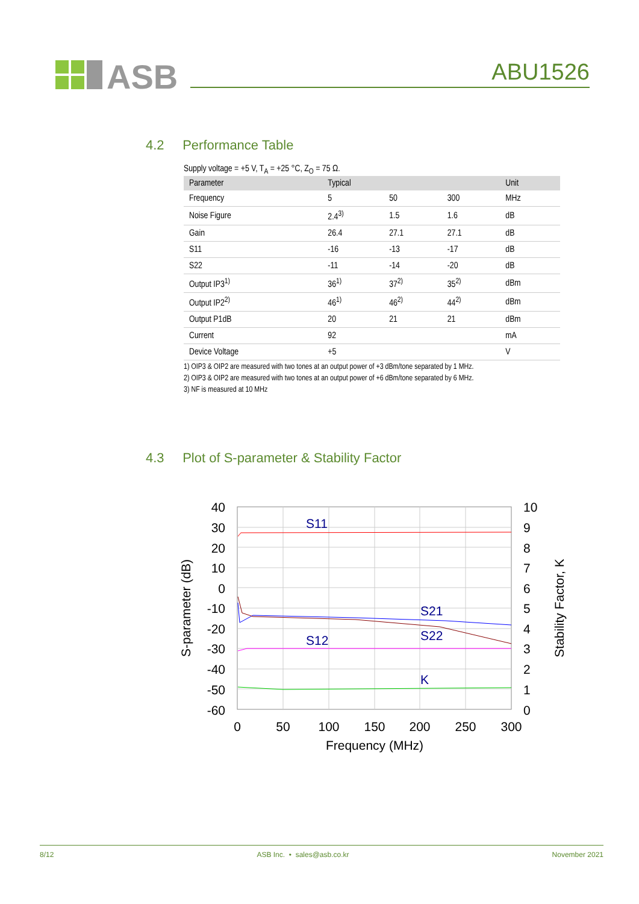ASB
ABU1526
4.2 Performance Table
Supply voltage = +5 V, T<sub>A</sub> = +25 °C, Z<sub>O</sub> = 75 Ω.
| Parameter | Typical | | | Unit |
| --- | --- | --- | --- | --- |
| Frequency | 5 | 50 | 300 | MHz |
| Noise Figure | 2.4<sup>3)</sup> | 1.5 | 1.6 | dB |
| Gain | 26.4 | 27.1 | 27.1 | dB |
| S11 | -16 | -13 | -17 | dB |
| S22 | -11 | -14 | -20 | dB |
| Output IP3<sup>1)</sup> | 36<sup>1)</sup> | 37<sup>2)</sup> | 35<sup>2)</sup> | dBm |
| Output IP2<sup>2)</sup> | 46<sup>1)</sup> | 46<sup>2)</sup> | 44<sup>2)</sup> | dBm |
| Output P1dB | 20 | 21 | 21 | dBm |
| Current | 92 | | | mA |
| Device Voltage | +5 | | | V |
1) OIP3 & OIP2 are measured with two tones at an output power of +3 dBm/tone separated by 1 MHz.
2) OIP3 & OIP2 are measured with two tones at an output power of +6 dBm/tone separated by 6 MHz.
3) NF is measured at 10 MHz
4.3 Plot of S-parameter & Stability Factor
S11
S21
S22
S12
K
40
30
20
10
0
-10
-20
-30
-40
-50
-60
10
9
8
7
6
5
4
3
2
1
0
0
50
100
150
200
250
300
Frequency (MHz)
S-parameter (dB)
Stability Factor, K
8/12 ASB Inc. • sales@asb.co.kr November 2021